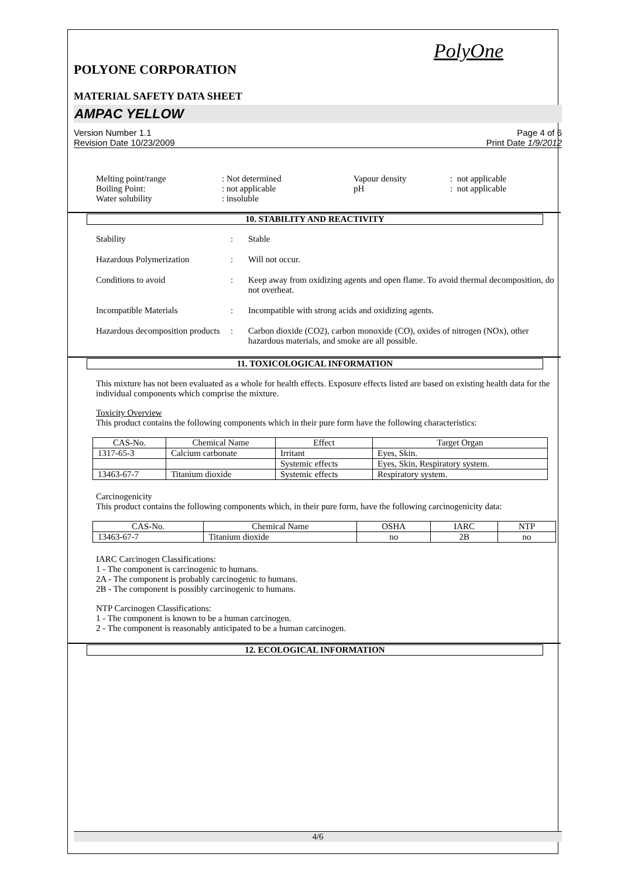PolyOne
POLYONE CORPORATION
MATERIAL SAFETY DATA SHEET
AMPAC YELLOW
Version Number 1.1
Revision Date 10/23/2009
Page 4 of 6
Print Date 1/9/2012
| Melting point/range | : Not determined | Vapour density | : not applicable |
| Boiling Point: | : not applicable | pH | : not applicable |
| Water solubility | : insoluble | | |
10. STABILITY AND REACTIVITY
Stability : Stable
Hazardous Polymerization : Will not occur.
Conditions to avoid : Keep away from oxidizing agents and open flame. To avoid thermal decomposition, do not overheat.
Incompatible Materials : Incompatible with strong acids and oxidizing agents.
Hazardous decomposition products
: Carbon dioxide (CO2), carbon monoxide (CO), oxides of nitrogen (NOx), other hazardous materials, and smoke are all possible.
11. TOXICOLOGICAL INFORMATION
This mixture has not been evaluated as a whole for health effects. Exposure effects listed are based on existing health data for the individual components which comprise the mixture.
Toxicity Overview
This product contains the following components which in their pure form have the following characteristics:
| CAS-No. | Chemical Name | Effect | Target Organ |
| --- | --- | --- | --- |
| 1317-65-3 | Calcium carbonate | Irritant | Eyes, Skin. |
| | | Systemic effects | Eyes, Skin, Respiratory system. |
| 13463-67-7 | Titanium dioxide | Systemic effects | Respiratory system. |
Carcinogenicity
This product contains the following components which, in their pure form, have the following carcinogenicity data:
| CAS-No. | Chemical Name | OSHA | IARC | NTP |
| --- | --- | --- | --- | --- |
| 13463-67-7 | Titanium dioxide | no | 2B | no |
IARC Carcinogen Classifications:
1 - The component is carcinogenic to humans.
2A - The component is probably carcinogenic to humans.
2B - The component is possibly carcinogenic to humans.
NTP Carcinogen Classifications:
1 - The component is known to be a human carcinogen.
2 - The component is reasonably anticipated to be a human carcinogen.
12. ECOLOGICAL INFORMATION
4/6